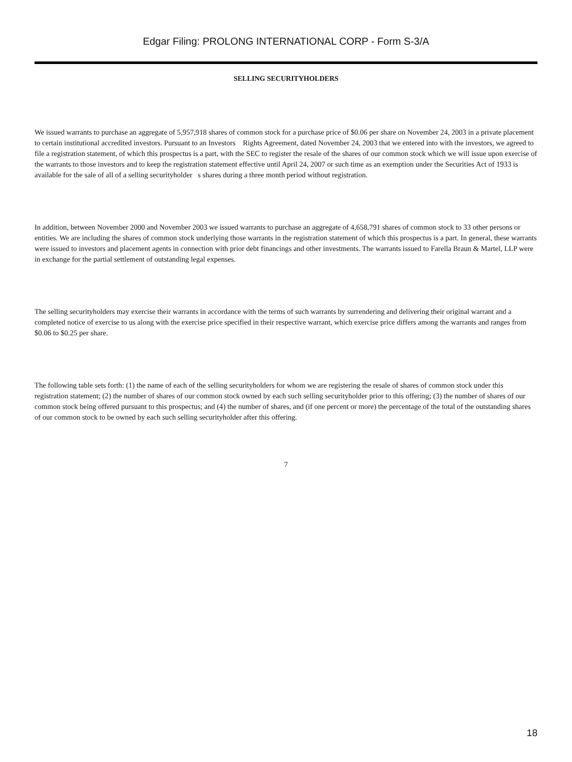Edgar Filing: PROLONG INTERNATIONAL CORP - Form S-3/A
SELLING SECURITYHOLDERS
We issued warrants to purchase an aggregate of 5,957,918 shares of common stock for a purchase price of $0.06 per share on November 24, 2003 in a private placement to certain institutional accredited investors. Pursuant to an Investors Rights Agreement, dated November 24, 2003 that we entered into with the investors, we agreed to file a registration statement, of which this prospectus is a part, with the SEC to register the resale of the shares of our common stock which we will issue upon exercise of the warrants to those investors and to keep the registration statement effective until April 24, 2007 or such time as an exemption under the Securities Act of 1933 is available for the sale of all of a selling securityholder s shares during a three month period without registration.
In addition, between November 2000 and November 2003 we issued warrants to purchase an aggregate of 4,658,791 shares of common stock to 33 other persons or entities. We are including the shares of common stock underlying those warrants in the registration statement of which this prospectus is a part. In general, these warrants were issued to investors and placement agents in connection with prior debt financings and other investments. The warrants issued to Farella Braun & Martel, LLP were in exchange for the partial settlement of outstanding legal expenses.
The selling securityholders may exercise their warrants in accordance with the terms of such warrants by surrendering and delivering their original warrant and a completed notice of exercise to us along with the exercise price specified in their respective warrant, which exercise price differs among the warrants and ranges from $0.06 to $0.25 per share.
The following table sets forth: (1) the name of each of the selling securityholders for whom we are registering the resale of shares of common stock under this registration statement; (2) the number of shares of our common stock owned by each such selling securityholder prior to this offering; (3) the number of shares of our common stock being offered pursuant to this prospectus; and (4) the number of shares, and (if one percent or more) the percentage of the total of the outstanding shares of our common stock to be owned by each such selling securityholder after this offering.
7
18